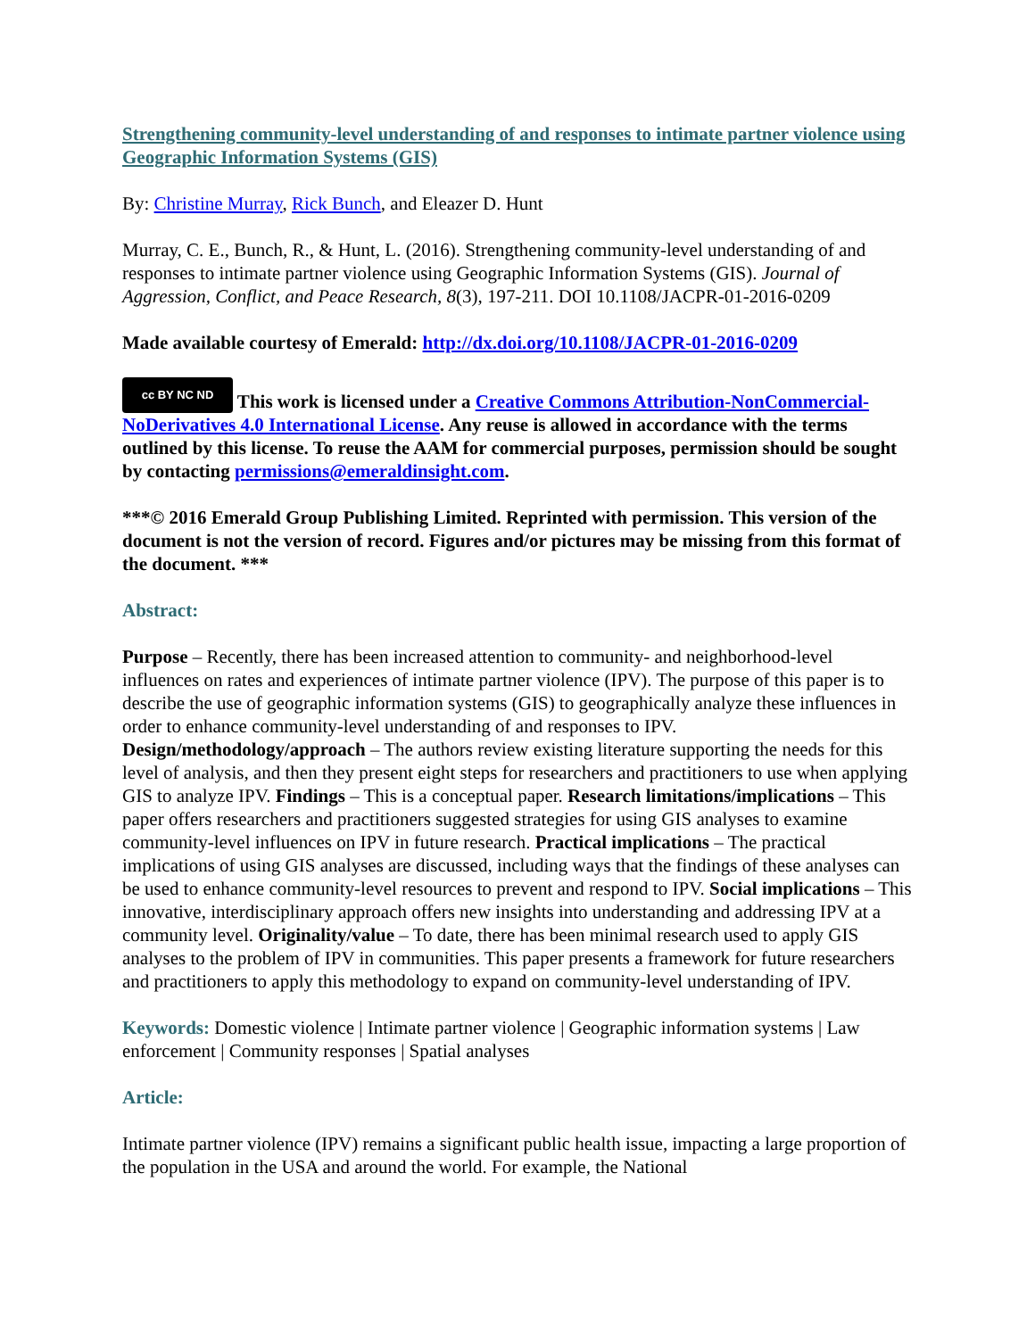Strengthening community-level understanding of and responses to intimate partner violence using Geographic Information Systems (GIS)
By: Christine Murray, Rick Bunch, and Eleazer D. Hunt
Murray, C. E., Bunch, R., & Hunt, L. (2016). Strengthening community-level understanding of and responses to intimate partner violence using Geographic Information Systems (GIS). Journal of Aggression, Conflict, and Peace Research, 8(3), 197-211. DOI 10.1108/JACPR-01-2016-0209
Made available courtesy of Emerald: http://dx.doi.org/10.1108/JACPR-01-2016-0209
cc BY NC ND This work is licensed under a Creative Commons Attribution-NonCommercial-NoDerivatives 4.0 International License. Any reuse is allowed in accordance with the terms outlined by this license. To reuse the AAM for commercial purposes, permission should be sought by contacting permissions@emeraldinsight.com.
***© 2016 Emerald Group Publishing Limited. Reprinted with permission. This version of the document is not the version of record. Figures and/or pictures may be missing from this format of the document. ***
Abstract:
Purpose – Recently, there has been increased attention to community- and neighborhood-level influences on rates and experiences of intimate partner violence (IPV). The purpose of this paper is to describe the use of geographic information systems (GIS) to geographically analyze these influences in order to enhance community-level understanding of and responses to IPV. Design/methodology/approach – The authors review existing literature supporting the needs for this level of analysis, and then they present eight steps for researchers and practitioners to use when applying GIS to analyze IPV. Findings – This is a conceptual paper. Research limitations/implications – This paper offers researchers and practitioners suggested strategies for using GIS analyses to examine community-level influences on IPV in future research. Practical implications – The practical implications of using GIS analyses are discussed, including ways that the findings of these analyses can be used to enhance community-level resources to prevent and respond to IPV. Social implications – This innovative, interdisciplinary approach offers new insights into understanding and addressing IPV at a community level. Originality/value – To date, there has been minimal research used to apply GIS analyses to the problem of IPV in communities. This paper presents a framework for future researchers and practitioners to apply this methodology to expand on community-level understanding of IPV.
Keywords: Domestic violence | Intimate partner violence | Geographic information systems | Law enforcement | Community responses | Spatial analyses
Article:
Intimate partner violence (IPV) remains a significant public health issue, impacting a large proportion of the population in the USA and around the world. For example, the National